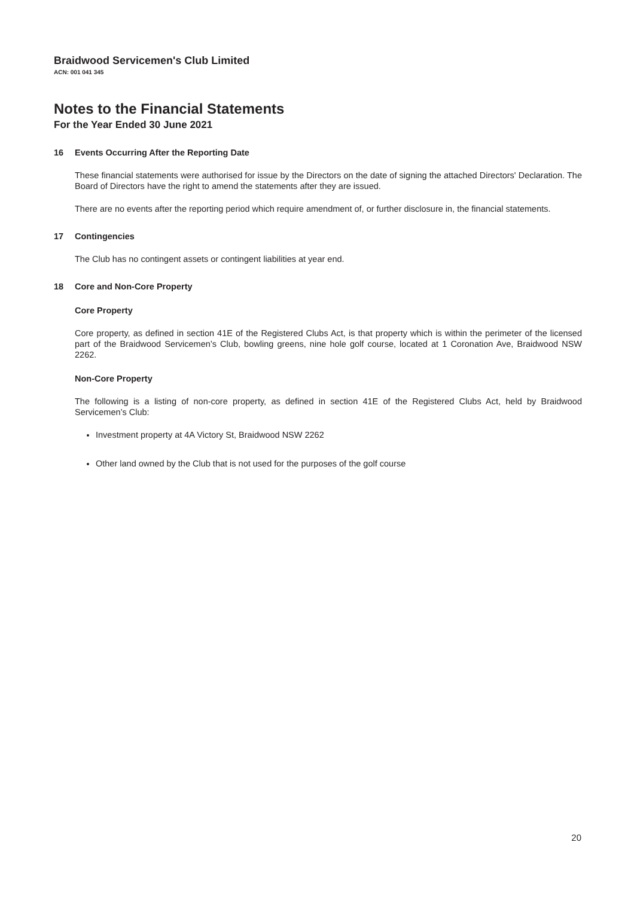Braidwood Servicemen's Club Limited
ACN: 001 041 345
Notes to the Financial Statements
For the Year Ended 30 June 2021
16 Events Occurring After the Reporting Date
These financial statements were authorised for issue by the Directors on the date of signing the attached Directors' Declaration. The Board of Directors have the right to amend the statements after they are issued.
There are no events after the reporting period which require amendment of, or further disclosure in, the financial statements.
17 Contingencies
The Club has no contingent assets or contingent liabilities at year end.
18 Core and Non-Core Property
Core Property
Core property, as defined in section 41E of the Registered Clubs Act, is that property which is within the perimeter of the licensed part of the Braidwood Servicemen’s Club, bowling greens, nine hole golf course, located at 1 Coronation Ave, Braidwood NSW 2262.
Non-Core Property
The following is a listing of non-core property, as defined in section 41E of the Registered Clubs Act, held by Braidwood Servicemen’s Club:
Investment property at 4A Victory St, Braidwood NSW 2262
Other land owned by the Club that is not used for the purposes of the golf course
20